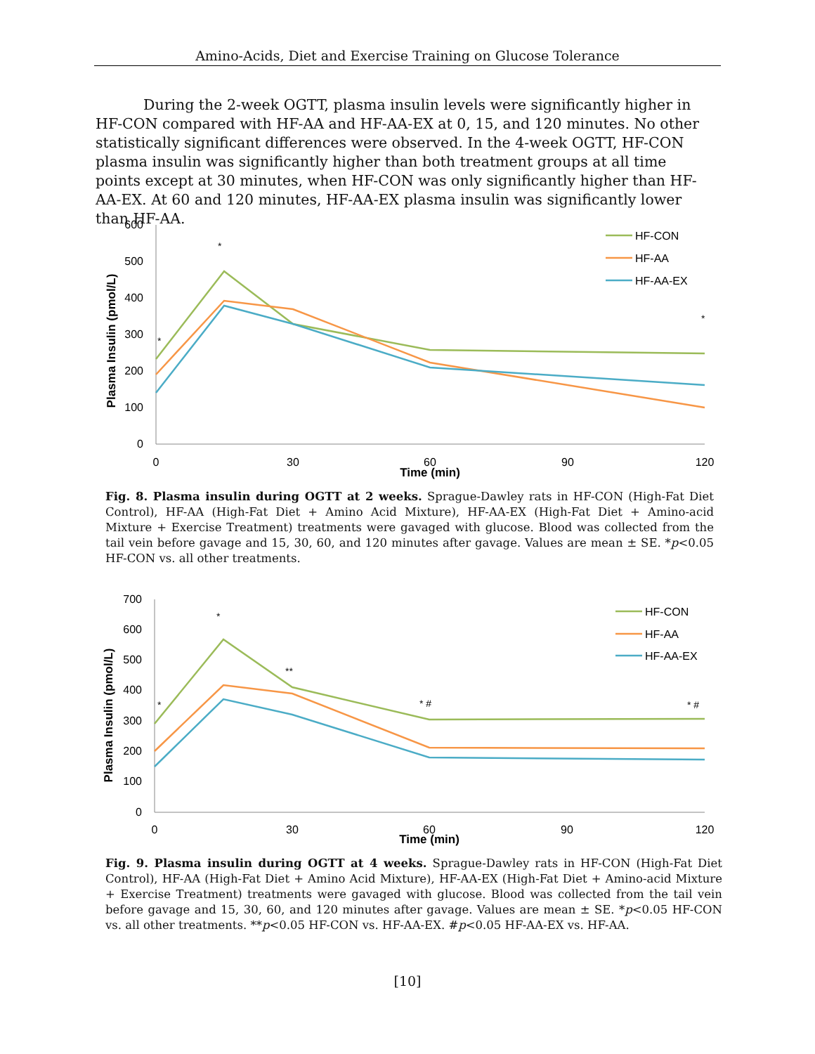Amino-Acids, Diet and Exercise Training on Glucose Tolerance
During the 2-week OGTT, plasma insulin levels were significantly higher in HF-CON compared with HF-AA and HF-AA-EX at 0, 15, and 120 minutes. No other statistically significant differences were observed. In the 4-week OGTT, HF-CON plasma insulin was significantly higher than both treatment groups at all time points except at 30 minutes, when HF-CON was only significantly higher than HF-AA-EX. At 60 and 120 minutes, HF-AA-EX plasma insulin was significantly lower than HF-AA.
600
500
400
300
200
100
0
0
30
60
90
120
Time (min)
Plasma Insulin (pmol/L)
*
*
*
HF-CON
HF-AA
HF-AA-EX
Fig. 8. Plasma insulin during OGTT at 2 weeks. Sprague-Dawley rats in HF-CON (High-Fat Diet Control), HF-AA (High-Fat Diet + Amino Acid Mixture), HF-AA-EX (High-Fat Diet + Amino-acid Mixture + Exercise Treatment) treatments were gavaged with glucose. Blood was collected from the tail vein before gavage and 15, 30, 60, and 120 minutes after gavage. Values are mean ± SE. *p<0.05 HF-CON vs. all other treatments.
700
600
500
400
300
200
100
0
0
30
60
90
120
Time (min)
Plasma Insulin (pmol/L)
*
*
**
* #
* #
HF-CON
HF-AA
HF-AA-EX
Fig. 9. Plasma insulin during OGTT at 4 weeks. Sprague-Dawley rats in HF-CON (High-Fat Diet Control), HF-AA (High-Fat Diet + Amino Acid Mixture), HF-AA-EX (High-Fat Diet + Amino-acid Mixture + Exercise Treatment) treatments were gavaged with glucose. Blood was collected from the tail vein before gavage and 15, 30, 60, and 120 minutes after gavage. Values are mean ± SE. *p<0.05 HF-CON vs. all other treatments. **p<0.05 HF-CON vs. HF-AA-EX. #p<0.05 HF-AA-EX vs. HF-AA.
[10]